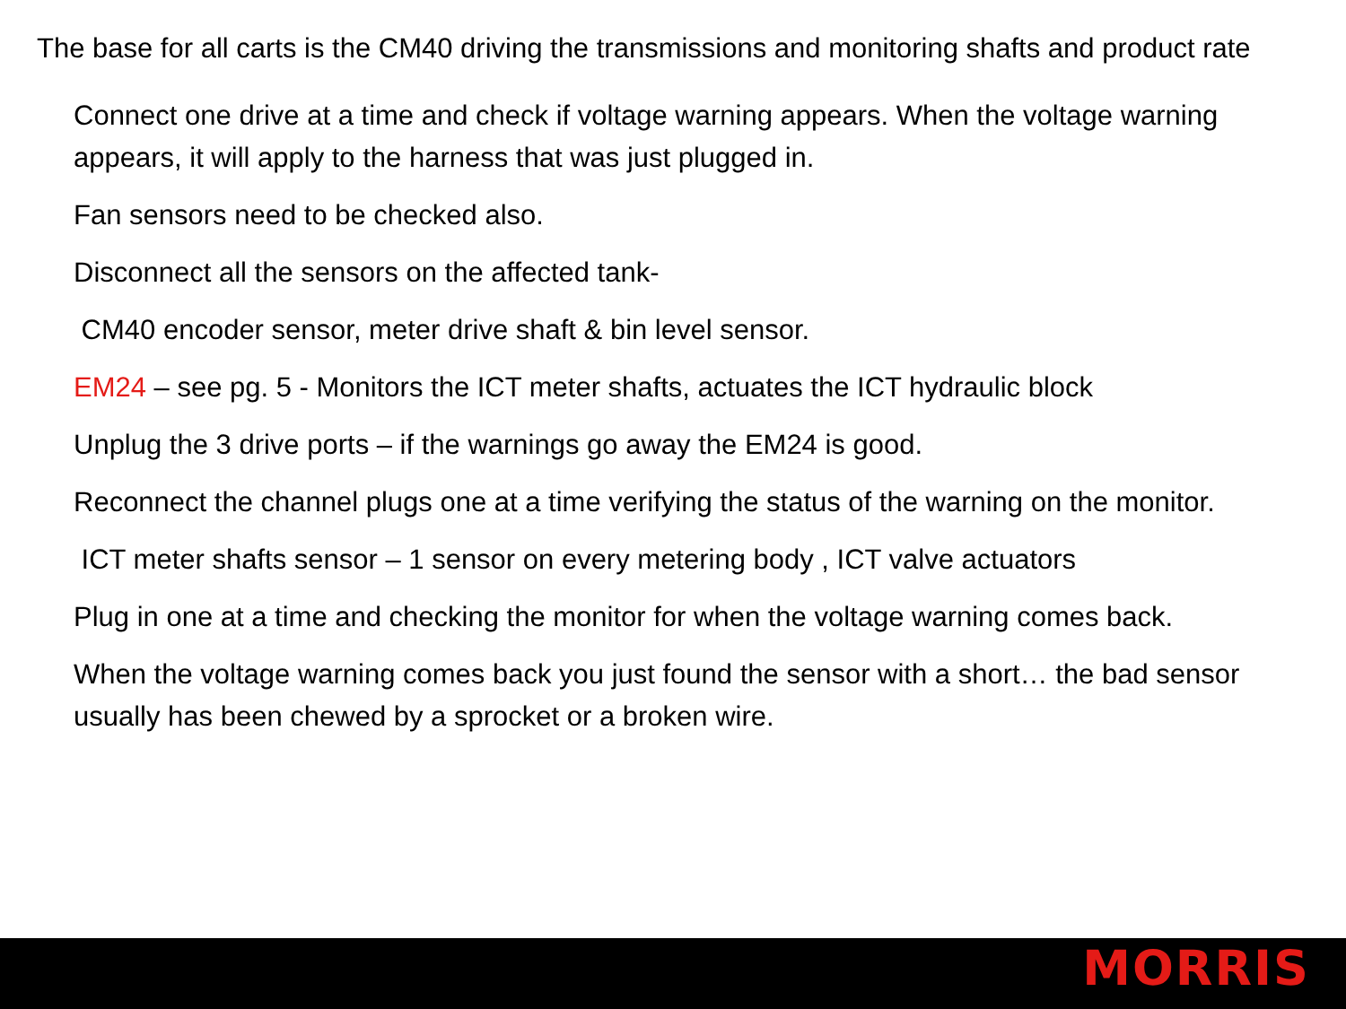The base for all carts is the CM40 driving the transmissions and monitoring shafts and product rate
Connect one drive at a time and check if voltage warning appears. When the voltage warning appears, it will apply to the harness that was just plugged in.
Fan sensors need to be checked also.
Disconnect all the sensors on the affected tank-
CM40 encoder sensor, meter drive shaft & bin level sensor.
EM24 – see pg. 5 - Monitors the ICT meter shafts, actuates the ICT hydraulic block
Unplug the 3 drive ports – if the warnings go away the EM24 is good.
Reconnect the channel plugs one at a time verifying the status of the warning on the monitor.
ICT meter shafts sensor – 1 sensor on every metering body , ICT valve actuators
Plug in one at a time and checking the monitor for when the voltage warning comes back.
When the voltage warning comes back you just found the sensor with a short… the bad sensor usually has been chewed by a sprocket or a broken wire.
MORRIS